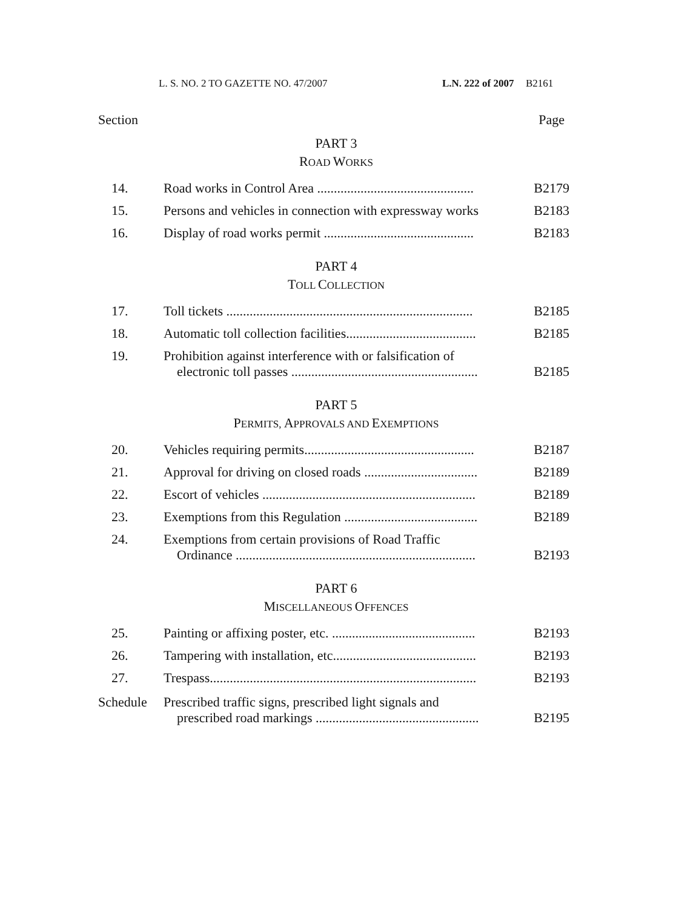L. S. NO. 2 TO GAZETTE NO. 47/2007 L.N. 222 of 2007 B2161
Section Page
PART 3
ROAD WORKS
14. Road works in Control Area ............................................... B2179
15. Persons and vehicles in connection with expressway works B2183
16. Display of road works permit ............................................. B2183
PART 4
TOLL COLLECTION
17. Toll tickets .......................................................................... B2185
18. Automatic toll collection facilities....................................... B2185
19. Prohibition against interference with or falsification of
electronic toll passes ........................................................ B2185
PART 5
PERMITS, APPROVALS AND EXEMPTIONS
20. Vehicles requiring permits................................................... B2187
21. Approval for driving on closed roads .................................. B2189
22. Escort of vehicles ................................................................ B2189
23. Exemptions from this Regulation ........................................ B2189
24. Exemptions from certain provisions of Road Traffic
Ordinance ........................................................................ B2193
PART 6
MISCELLANEOUS OFFENCES
25. Painting or affixing poster, etc. ........................................... B2193
26. Tampering with installation, etc........................................... B2193
27. Trespass................................................................................ B2193
Schedule Prescribed traffic signs, prescribed light signals and
prescribed road markings ................................................. B2195